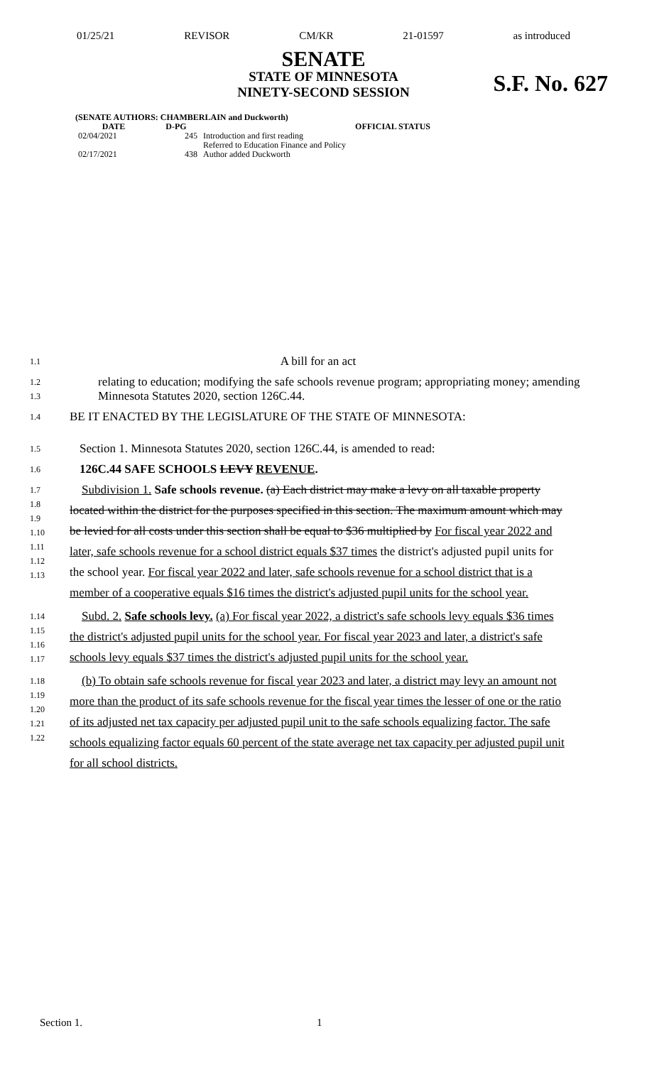01/25/21 REVISOR CM/KR 21-01597 as introduced
SENATE
STATE OF MINNESOTA
NINETY-SECOND SESSION
S.F. No. 627
(SENATE AUTHORS: CHAMBERLAIN and Duckworth)
| DATE | D-PG | OFFICIAL STATUS |
| --- | --- | --- |
| 02/04/2021 | 245 | Introduction and first reading Referred to Education Finance and Policy |
| 02/17/2021 | 438 | Author added Duckworth |
1.1 A bill for an act
1.2
1.3 relating to education; modifying the safe schools revenue program; appropriating money; amending Minnesota Statutes 2020, section 126C.44.
1.4 BE IT ENACTED BY THE LEGISLATURE OF THE STATE OF MINNESOTA:
1.5 Section 1. Minnesota Statutes 2020, section 126C.44, is amended to read:
1.6 126C.44 SAFE SCHOOLS LEVY REVENUE.
1.7
1.8
1.9
1.10
1.11
1.12
1.13 Subdivision 1. Safe schools revenue. (a) Each district may make a levy on all taxable property located within the district for the purposes specified in this section. The maximum amount which may be levied for all costs under this section shall be equal to $36 multiplied by For fiscal year 2022 and later, safe schools revenue for a school district equals $37 times the district's adjusted pupil units for the school year. For fiscal year 2022 and later, safe schools revenue for a school district that is a member of a cooperative equals $16 times the district's adjusted pupil units for the school year.
1.14
1.15
1.16
1.17 Subd. 2. Safe schools levy. (a) For fiscal year 2022, a district's safe schools levy equals $36 times the district's adjusted pupil units for the school year. For fiscal year 2023 and later, a district's safe schools levy equals $37 times the district's adjusted pupil units for the school year.
1.18
1.19
1.20
1.21
1.22 (b) To obtain safe schools revenue for fiscal year 2023 and later, a district may levy an amount not more than the product of its safe schools revenue for the fiscal year times the lesser of one or the ratio of its adjusted net tax capacity per adjusted pupil unit to the safe schools equalizing factor. The safe schools equalizing factor equals 60 percent of the state average net tax capacity per adjusted pupil unit for all school districts.
Section 1. 1